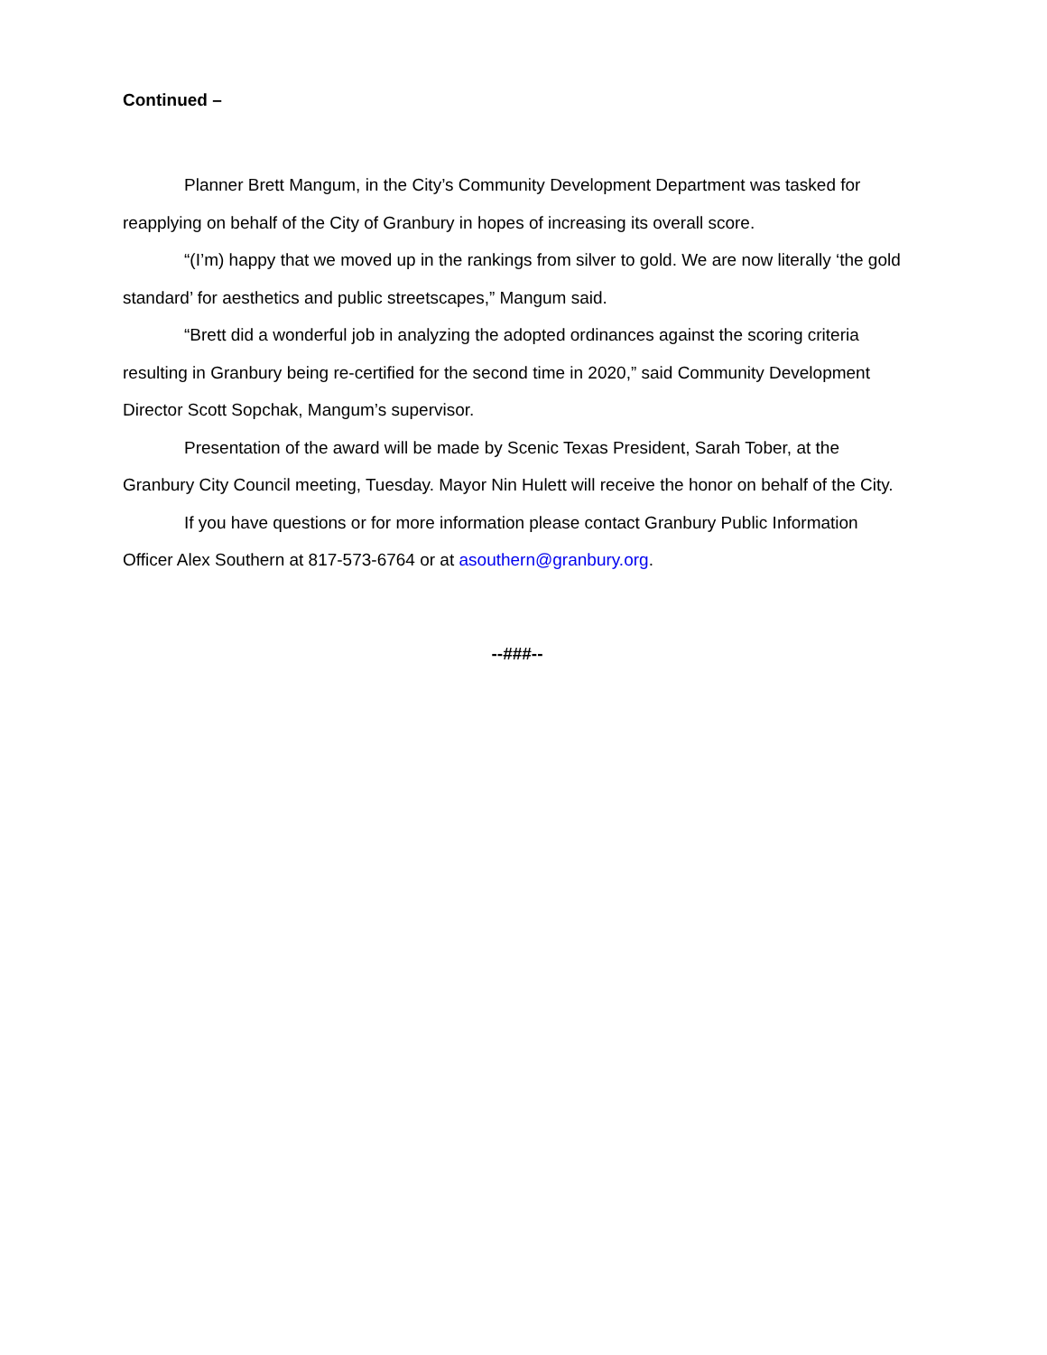Continued –
Planner Brett Mangum, in the City’s Community Development Department was tasked for reapplying on behalf of the City of Granbury in hopes of increasing its overall score.
“(I’m) happy that we moved up in the rankings from silver to gold. We are now literally ‘the gold standard’ for aesthetics and public streetscapes,” Mangum said.
“Brett did a wonderful job in analyzing the adopted ordinances against the scoring criteria resulting in Granbury being re-certified for the second time in 2020,” said Community Development Director Scott Sopchak, Mangum’s supervisor.
Presentation of the award will be made by Scenic Texas President, Sarah Tober, at the Granbury City Council meeting, Tuesday. Mayor Nin Hulett will receive the honor on behalf of the City.
If you have questions or for more information please contact Granbury Public Information Officer Alex Southern at 817-573-6764 or at asouthern@granbury.org.
--###--